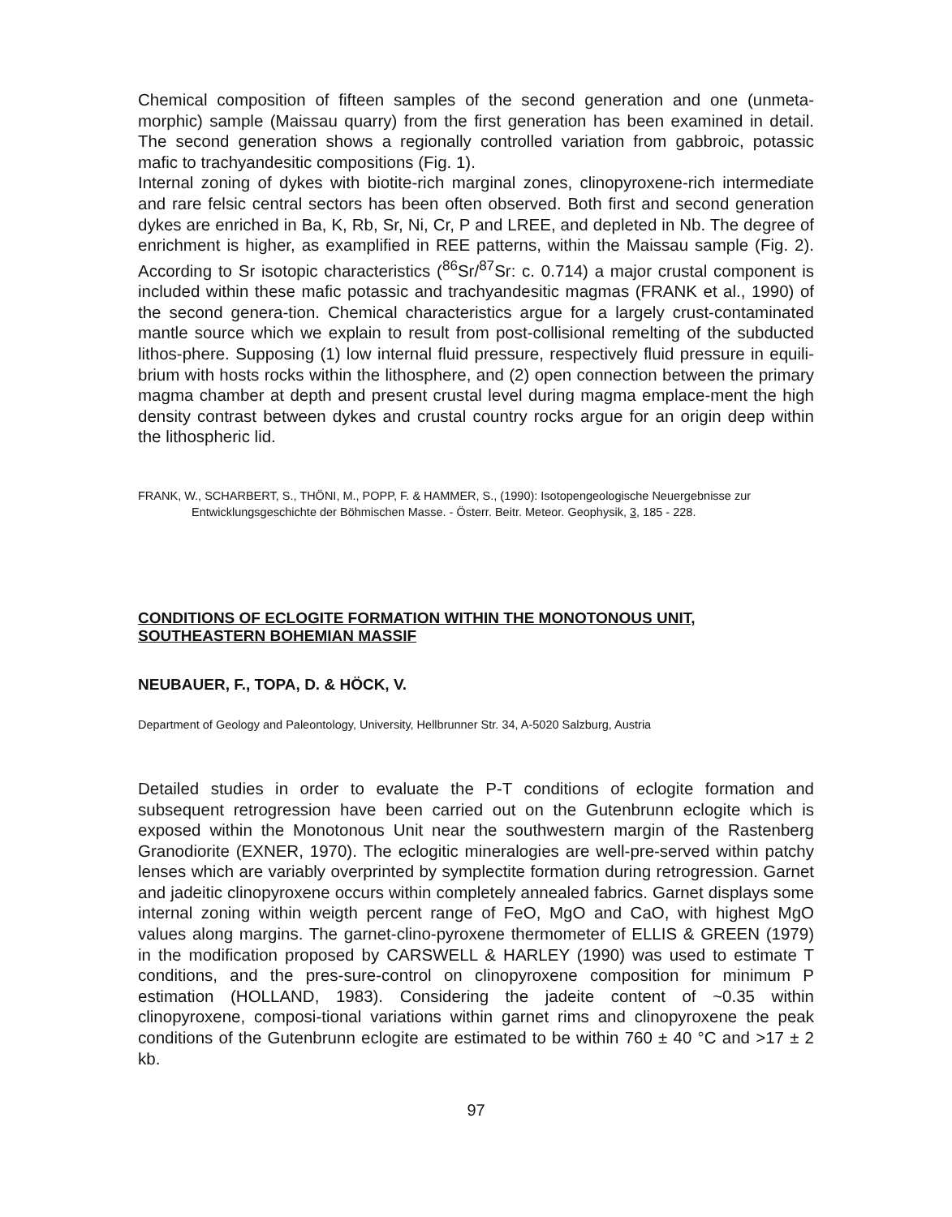Chemical composition of fifteen samples of the second generation and one (unmeta-morphic) sample (Maissau quarry) from the first generation has been examined in detail. The second generation shows a regionally controlled variation from gabbroic, potassic mafic to trachyandesitic compositions (Fig. 1).
Internal zoning of dykes with biotite-rich marginal zones, clinopyroxene-rich intermediate and rare felsic central sectors has been often observed. Both first and second generation dykes are enriched in Ba, K, Rb, Sr, Ni, Cr, P and LREE, and depleted in Nb. The degree of enrichment is higher, as examplified in REE patterns, within the Maissau sample (Fig. 2). According to Sr isotopic characteristics (<sup>86</sup>Sr/<sup>87</sup>Sr: c. 0.714) a major crustal component is included within these mafic potassic and trachyandesitic magmas (FRANK et al., 1990) of the second genera-tion. Chemical characteristics argue for a largely crust-contaminated mantle source which we explain to result from post-collisional remelting of the subducted lithos-phere. Supposing (1) low internal fluid pressure, respectively fluid pressure in equili-brium with hosts rocks within the lithosphere, and (2) open connection between the primary magma chamber at depth and present crustal level during magma emplace-ment the high density contrast between dykes and crustal country rocks argue for an origin deep within the lithospheric lid.
FRANK, W., SCHARBERT, S., THÖNI, M., POPP, F. & HAMMER, S., (1990): Isotopengeologische Neuergebnisse zur Entwicklungsgeschichte der Böhmischen Masse. - Österr. Beitr. Meteor. Geophysik, 3, 185 - 228.
CONDITIONS OF ECLOGITE FORMATION WITHIN THE MONOTONOUS UNIT, SOUTHEASTERN BOHEMIAN MASSIF
NEUBAUER, F., TOPA, D. & HÖCK, V.
Department of Geology and Paleontology, University, Hellbrunner Str. 34, A-5020 Salzburg, Austria
Detailed studies in order to evaluate the P-T conditions of eclogite formation and subsequent retrogression have been carried out on the Gutenbrunn eclogite which is exposed within the Monotonous Unit near the southwestern margin of the Rastenberg Granodiorite (EXNER, 1970). The eclogitic mineralogies are well-pre-served within patchy lenses which are variably overprinted by symplectite formation during retrogression. Garnet and jadeitic clinopyroxene occurs within completely annealed fabrics. Garnet displays some internal zoning within weigth percent range of FeO, MgO and CaO, with highest MgO values along margins. The garnet-clino-pyroxene thermometer of ELLIS & GREEN (1979) in the modification proposed by CARSWELL & HARLEY (1990) was used to estimate T conditions, and the pres-sure-control on clinopyroxene composition for minimum P estimation (HOLLAND, 1983). Considering the jadeite content of ~0.35 within clinopyroxene, composi-tional variations within garnet rims and clinopyroxene the peak conditions of the Gutenbrunn eclogite are estimated to be within 760 ± 40 °C and >17 ± 2 kb.
97